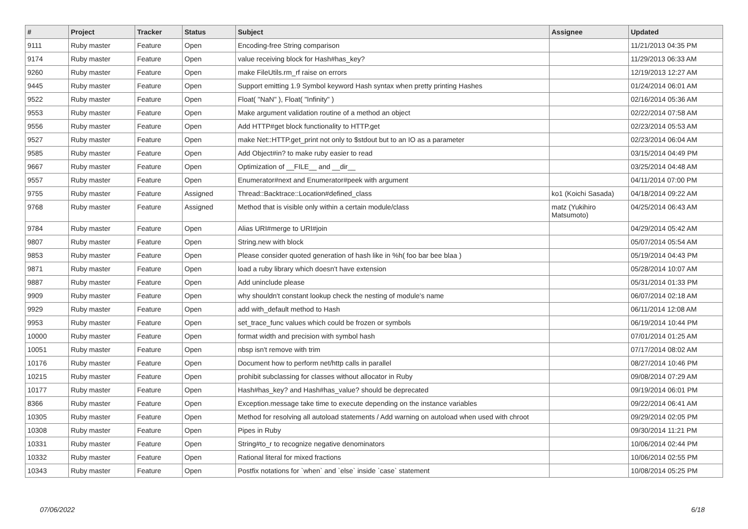| # | Project | Tracker | Status | Subject | Assignee | Updated |
| --- | --- | --- | --- | --- | --- | --- |
| 9111 | Ruby master | Feature | Open | Encoding-free String comparison | | 11/21/2013 04:35 PM |
| 9174 | Ruby master | Feature | Open | value receiving block for Hash#has_key? | | 11/29/2013 06:33 AM |
| 9260 | Ruby master | Feature | Open | make FileUtils.rm_rf raise on errors | | 12/19/2013 12:27 AM |
| 9445 | Ruby master | Feature | Open | Support emitting 1.9 Symbol keyword Hash syntax when pretty printing Hashes | | 01/24/2014 06:01 AM |
| 9522 | Ruby master | Feature | Open | Float( "NaN" ), Float( "Infinity" ) | | 02/16/2014 05:36 AM |
| 9553 | Ruby master | Feature | Open | Make argument validation routine of a method an object | | 02/22/2014 07:58 AM |
| 9556 | Ruby master | Feature | Open | Add HTTP#get block functionality to HTTP.get | | 02/23/2014 05:53 AM |
| 9527 | Ruby master | Feature | Open | make Net::HTTP.get_print not only to $stdout but to an IO as a parameter | | 02/23/2014 06:04 AM |
| 9585 | Ruby master | Feature | Open | Add Object#in? to make ruby easier to read | | 03/15/2014 04:49 PM |
| 9667 | Ruby master | Feature | Open | Optimization of __FILE__ and __dir__ | | 03/25/2014 04:48 AM |
| 9557 | Ruby master | Feature | Open | Enumerator#next and Enumerator#peek with argument | | 04/11/2014 07:00 PM |
| 9755 | Ruby master | Feature | Assigned | Thread::Backtrace::Location#defined_class | ko1 (Koichi Sasada) | 04/18/2014 09:22 AM |
| 9768 | Ruby master | Feature | Assigned | Method that is visible only within a certain module/class | matz (Yukihiro Matsumoto) | 04/25/2014 06:43 AM |
| 9784 | Ruby master | Feature | Open | Alias URI#merge to URI#join | | 04/29/2014 05:42 AM |
| 9807 | Ruby master | Feature | Open | String.new with block | | 05/07/2014 05:54 AM |
| 9853 | Ruby master | Feature | Open | Please consider quoted generation of hash like in %h( foo bar bee blaa ) | | 05/19/2014 04:43 PM |
| 9871 | Ruby master | Feature | Open | load a ruby library which doesn't have extension | | 05/28/2014 10:07 AM |
| 9887 | Ruby master | Feature | Open | Add uninclude please | | 05/31/2014 01:33 PM |
| 9909 | Ruby master | Feature | Open | why shouldn't constant lookup check the nesting of module's name | | 06/07/2014 02:18 AM |
| 9929 | Ruby master | Feature | Open | add with_default method to Hash | | 06/11/2014 12:08 AM |
| 9953 | Ruby master | Feature | Open | set_trace_func values which could be frozen or symbols | | 06/19/2014 10:44 PM |
| 10000 | Ruby master | Feature | Open | format width and precision with symbol hash | | 07/01/2014 01:25 AM |
| 10051 | Ruby master | Feature | Open | nbsp isn't remove with trim | | 07/17/2014 08:02 AM |
| 10176 | Ruby master | Feature | Open | Document how to perform net/http calls in parallel | | 08/27/2014 10:46 PM |
| 10215 | Ruby master | Feature | Open | prohibit subclassing for classes without allocator in Ruby | | 09/08/2014 07:29 AM |
| 10177 | Ruby master | Feature | Open | Hash#has_key? and Hash#has_value? should be deprecated | | 09/19/2014 06:01 PM |
| 8366 | Ruby master | Feature | Open | Exception.message take time to execute depending on the instance variables | | 09/22/2014 06:41 AM |
| 10305 | Ruby master | Feature | Open | Method for resolving all autoload statements / Add warning on autoload when used with chroot | | 09/29/2014 02:05 PM |
| 10308 | Ruby master | Feature | Open | Pipes in Ruby | | 09/30/2014 11:21 PM |
| 10331 | Ruby master | Feature | Open | String#to_r to recognize negative denominators | | 10/06/2014 02:44 PM |
| 10332 | Ruby master | Feature | Open | Rational literal for mixed fractions | | 10/06/2014 02:55 PM |
| 10343 | Ruby master | Feature | Open | Postfix notations for `when` and `else` inside `case` statement | | 10/08/2014 05:25 PM |
07/06/2022 6/18